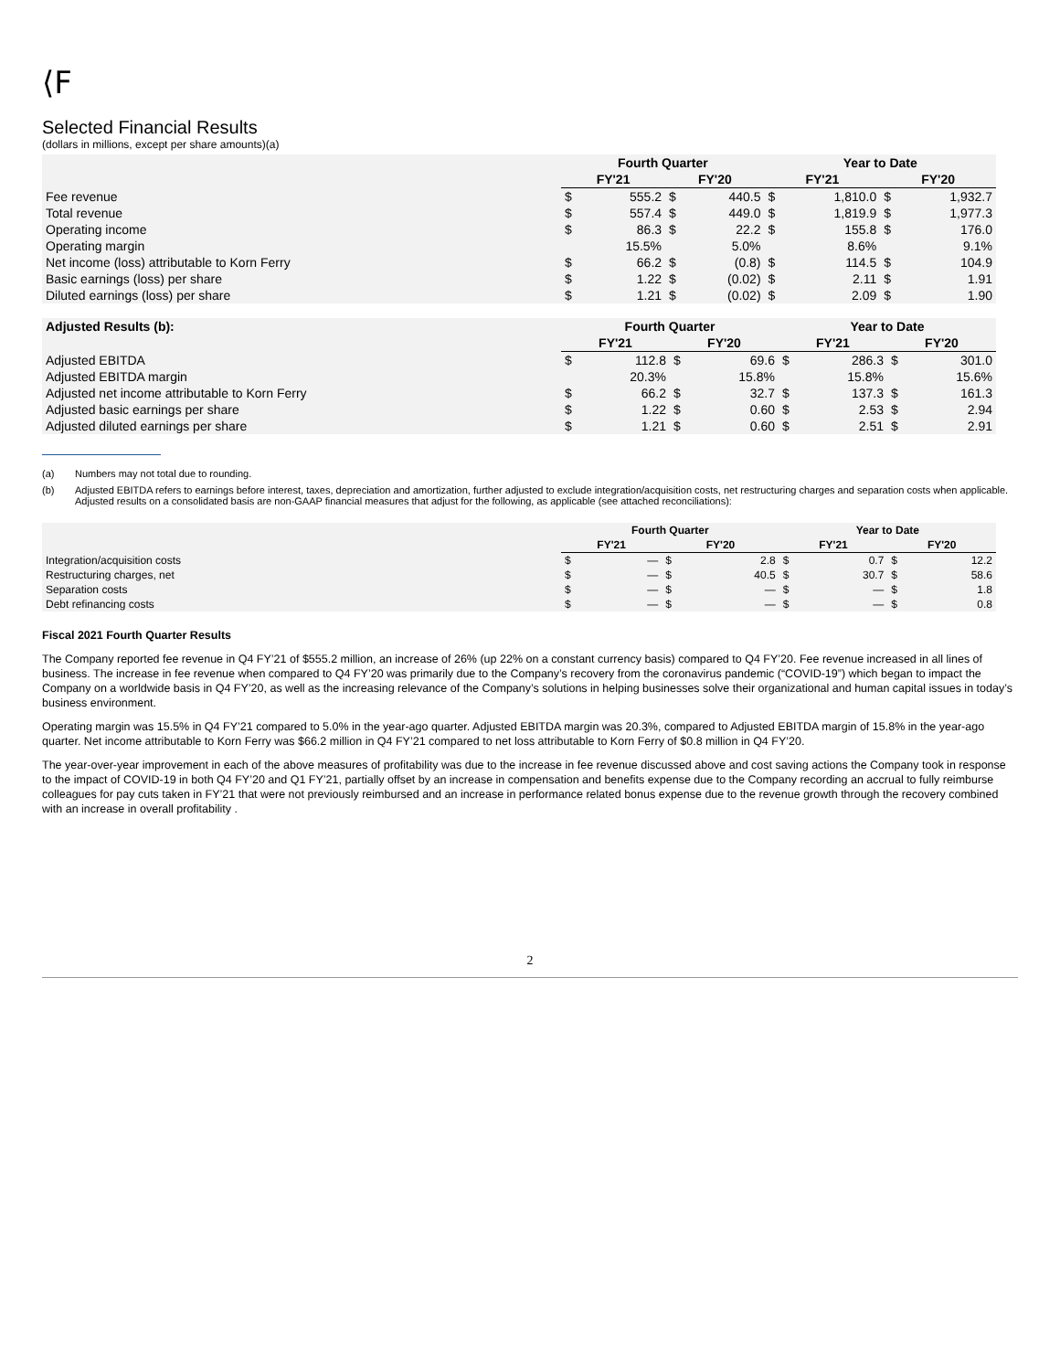⟨F
Selected Financial Results
(dollars in millions, except per share amounts)(a)
| | Fourth Quarter | | | | Year to Date | | | |
| --- | --- | --- | --- | --- | --- | --- | --- | --- |
| | FY'21 | | FY'20 | | FY'21 | | FY'20 | |
| Fee revenue | $ | 555.2 | $ | 440.5 | $ | 1,810.0 | $ | 1,932.7 |
| Total revenue | $ | 557.4 | $ | 449.0 | $ | 1,819.9 | $ | 1,977.3 |
| Operating income | $ | 86.3 | $ | 22.2 | $ | 155.8 | $ | 176.0 |
| Operating margin | | 15.5% | | 5.0% | | 8.6% | | 9.1% |
| Net income (loss) attributable to Korn Ferry | $ | 66.2 | $ | (0.8) | $ | 114.5 | $ | 104.9 |
| Basic earnings (loss) per share | $ | 1.22 | $ | (0.02) | $ | 2.11 | $ | 1.91 |
| Diluted earnings (loss) per share | $ | 1.21 | $ | (0.02) | $ | 2.09 | $ | 1.90 |
| Adjusted Results (b): | Fourth Quarter | | | | Year to Date | | | |
| --- | --- | --- | --- | --- | --- | --- | --- | --- |
| | FY'21 | | FY'20 | | FY'21 | | FY'20 | |
| Adjusted EBITDA | $ | 112.8 | $ | 69.6 | $ | 286.3 | $ | 301.0 |
| Adjusted EBITDA margin | | 20.3% | | 15.8% | | 15.8% | | 15.6% |
| Adjusted net income attributable to Korn Ferry | $ | 66.2 | $ | 32.7 | $ | 137.3 | $ | 161.3 |
| Adjusted basic earnings per share | $ | 1.22 | $ | 0.60 | $ | 2.53 | $ | 2.94 |
| Adjusted diluted earnings per share | $ | 1.21 | $ | 0.60 | $ | 2.51 | $ | 2.91 |
(a) Numbers may not total due to rounding.
(b) Adjusted EBITDA refers to earnings before interest, taxes, depreciation and amortization, further adjusted to exclude integration/acquisition costs, net restructuring charges and separation costs when applicable. Adjusted results on a consolidated basis are non-GAAP financial measures that adjust for the following, as applicable (see attached reconciliations):
| | Fourth Quarter | | | | Year to Date | | | |
| --- | --- | --- | --- | --- | --- | --- | --- | --- |
| | FY'21 | | FY'20 | | FY'21 | | FY'20 | |
| Integration/acquisition costs | $ | — | $ | 2.8 | $ | 0.7 | $ | 12.2 |
| Restructuring charges, net | $ | — | $ | 40.5 | $ | 30.7 | $ | 58.6 |
| Separation costs | $ | — | $ | — | $ | — | $ | 1.8 |
| Debt refinancing costs | $ | — | $ | — | $ | — | $ | 0.8 |
Fiscal 2021 Fourth Quarter Results
The Company reported fee revenue in Q4 FY’21 of $555.2 million, an increase of 26% (up 22% on a constant currency basis) compared to Q4 FY’20. Fee revenue increased in all lines of business. The increase in fee revenue when compared to Q4 FY’20 was primarily due to the Company’s recovery from the coronavirus pandemic (“COVID-19”) which began to impact the Company on a worldwide basis in Q4 FY’20, as well as the increasing relevance of the Company’s solutions in helping businesses solve their organizational and human capital issues in today’s business environment.
Operating margin was 15.5% in Q4 FY’21 compared to 5.0% in the year-ago quarter. Adjusted EBITDA margin was 20.3%, compared to Adjusted EBITDA margin of 15.8% in the year-ago quarter. Net income attributable to Korn Ferry was $66.2 million in Q4 FY’21 compared to net loss attributable to Korn Ferry of $0.8 million in Q4 FY’20.
The year-over-year improvement in each of the above measures of profitability was due to the increase in fee revenue discussed above and cost saving actions the Company took in response to the impact of COVID-19 in both Q4 FY’20 and Q1 FY’21, partially offset by an increase in compensation and benefits expense due to the Company recording an accrual to fully reimburse colleagues for pay cuts taken in FY’21 that were not previously reimbursed and an increase in performance related bonus expense due to the revenue growth through the recovery combined with an increase in overall profitability .
2